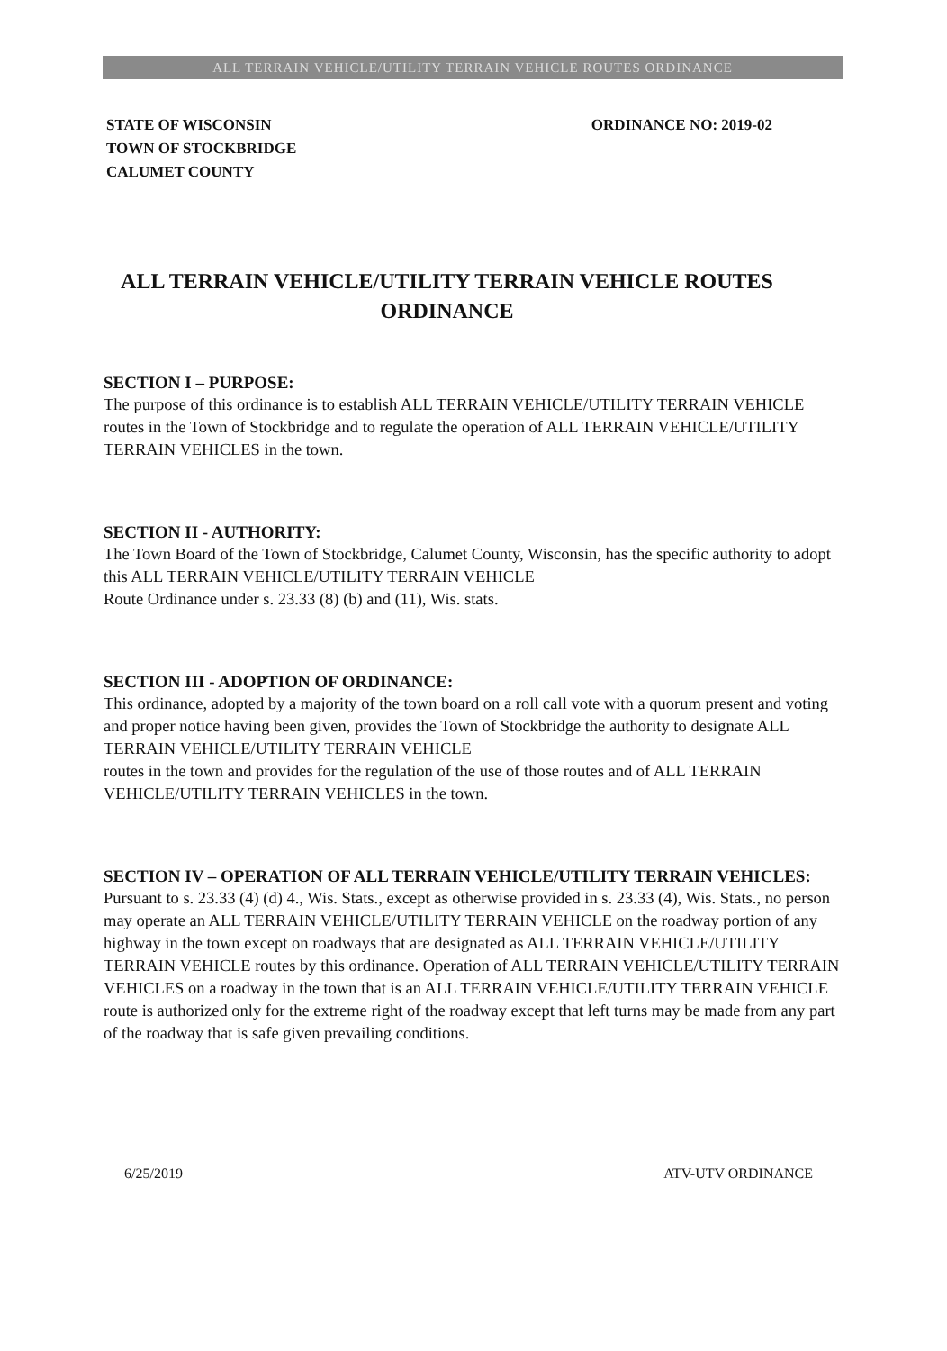ALL TERRAIN VEHICLE/UTILITY TERRAIN VEHICLE ROUTES ORDINANCE
STATE OF WISCONSIN
TOWN OF STOCKBRIDGE
CALUMET COUNTY
ORDINANCE NO: 2019-02
ALL TERRAIN VEHICLE/UTILITY TERRAIN VEHICLE ROUTES
ORDINANCE
SECTION I – PURPOSE:
The purpose of this ordinance is to establish ALL TERRAIN VEHICLE/UTILITY TERRAIN VEHICLE routes in the Town of Stockbridge and to regulate the operation of ALL TERRAIN VEHICLE/UTILITY TERRAIN VEHICLES in the town.
SECTION II - AUTHORITY:
The Town Board of the Town of Stockbridge, Calumet County, Wisconsin, has the specific authority to adopt this ALL TERRAIN VEHICLE/UTILITY TERRAIN VEHICLE
Route Ordinance under s. 23.33 (8) (b) and (11), Wis. stats.
SECTION III - ADOPTION OF ORDINANCE:
This ordinance, adopted by a majority of the town board on a roll call vote with a quorum present and voting and proper notice having been given, provides the Town of Stockbridge the authority to designate ALL TERRAIN VEHICLE/UTILITY TERRAIN VEHICLE
routes in the town and provides for the regulation of the use of those routes and of ALL TERRAIN VEHICLE/UTILITY TERRAIN VEHICLES in the town.
SECTION IV – OPERATION OF ALL TERRAIN VEHICLE/UTILITY TERRAIN VEHICLES:
Pursuant to s. 23.33 (4) (d) 4., Wis. Stats., except as otherwise provided in s. 23.33 (4), Wis. Stats., no person may operate an ALL TERRAIN VEHICLE/UTILITY TERRAIN VEHICLE on the roadway portion of any highway in the town except on roadways that are designated as ALL TERRAIN VEHICLE/UTILITY TERRAIN VEHICLE routes by this ordinance. Operation of ALL TERRAIN VEHICLE/UTILITY TERRAIN VEHICLES on a roadway in the town that is an ALL TERRAIN VEHICLE/UTILITY TERRAIN VEHICLE route is authorized only for the extreme right of the roadway except that left turns may be made from any part of the roadway that is safe given prevailing conditions.
6/25/2019 ATV-UTV ORDINANCE